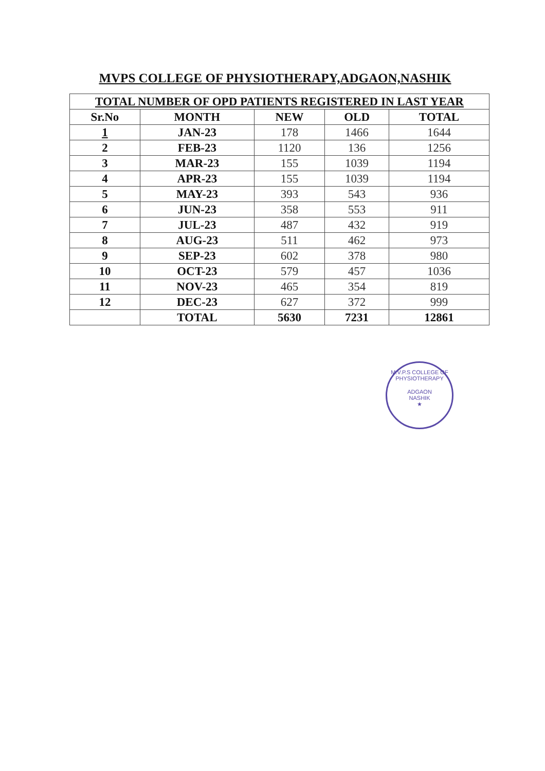MVPS COLLEGE OF PHYSIOTHERAPY,ADGAON,NASHIK
| TOTAL NUMBER OF OPD PATIENTS REGISTERED IN LAST YEAR | | | | |
| --- | --- | --- | --- | --- |
| Sr.No | MONTH | NEW | OLD | TOTAL |
| 1 | JAN-23 | 178 | 1466 | 1644 |
| 2 | FEB-23 | 1120 | 136 | 1256 |
| 3 | MAR-23 | 155 | 1039 | 1194 |
| 4 | APR-23 | 155 | 1039 | 1194 |
| 5 | MAY-23 | 393 | 543 | 936 |
| 6 | JUN-23 | 358 | 553 | 911 |
| 7 | JUL-23 | 487 | 432 | 919 |
| 8 | AUG-23 | 511 | 462 | 973 |
| 9 | SEP-23 | 602 | 378 | 980 |
| 10 | OCT-23 | 579 | 457 | 1036 |
| 11 | NOV-23 | 465 | 354 | 819 |
| 12 | DEC-23 | 627 | 372 | 999 |
| | TOTAL | 5630 | 7231 | 12861 |
M.V.P.S COLLEGE OF PHYSIOTHERAPY
ADGAON
NASHIK
★